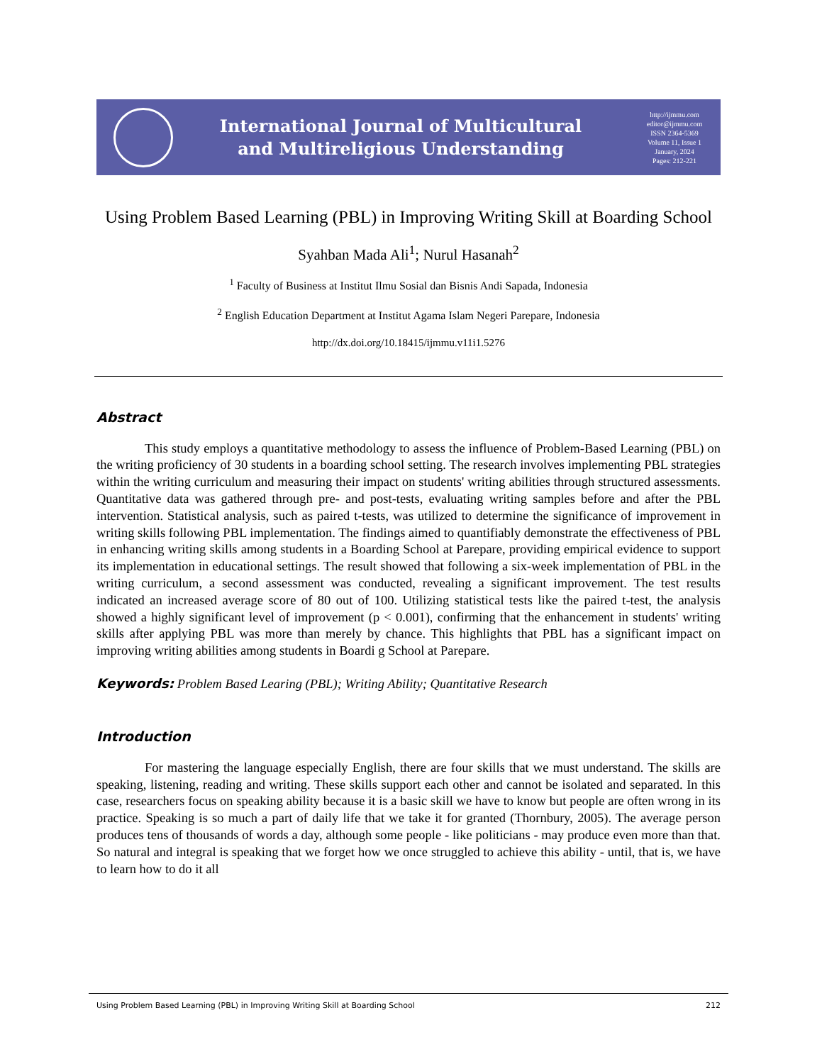International Journal of Multicultural
and Multireligious Understanding
http://ijmmu.com
editor@ijmmu.com
ISSN 2364-5369
Volume 11, Issue 1
January, 2024
Pages: 212-221
Using Problem Based Learning (PBL) in Improving Writing Skill at Boarding School
Syahban Mada Ali<sup>1</sup>; Nurul Hasanah<sup>2</sup>
<sup>1</sup> Faculty of Business at Institut Ilmu Sosial dan Bisnis Andi Sapada, Indonesia
<sup>2</sup> English Education Department at Institut Agama Islam Negeri Parepare, Indonesia
http://dx.doi.org/10.18415/ijmmu.v11i1.5276
Abstract
This study employs a quantitative methodology to assess the influence of Problem-Based Learning (PBL) on the writing proficiency of 30 students in a boarding school setting. The research involves implementing PBL strategies within the writing curriculum and measuring their impact on students' writing abilities through structured assessments. Quantitative data was gathered through pre- and post-tests, evaluating writing samples before and after the PBL intervention. Statistical analysis, such as paired t-tests, was utilized to determine the significance of improvement in writing skills following PBL implementation. The findings aimed to quantifiably demonstrate the effectiveness of PBL in enhancing writing skills among students in a Boarding School at Parepare, providing empirical evidence to support its implementation in educational settings. The result showed that following a six-week implementation of PBL in the writing curriculum, a second assessment was conducted, revealing a significant improvement. The test results indicated an increased average score of 80 out of 100. Utilizing statistical tests like the paired t-test, the analysis showed a highly significant level of improvement (p < 0.001), confirming that the enhancement in students' writing skills after applying PBL was more than merely by chance. This highlights that PBL has a significant impact on improving writing abilities among students in Boardi g School at Parepare.
Keywords: Problem Based Learing (PBL); Writing Ability; Quantitative Research
Introduction
For mastering the language especially English, there are four skills that we must understand. The skills are speaking, listening, reading and writing. These skills support each other and cannot be isolated and separated. In this case, researchers focus on speaking ability because it is a basic skill we have to know but people are often wrong in its practice. Speaking is so much a part of daily life that we take it for granted (Thornbury, 2005). The average person produces tens of thousands of words a day, although some people - like politicians - may produce even more than that. So natural and integral is speaking that we forget how we once struggled to achieve this ability - until, that is, we have to learn how to do it all
Using Problem Based Learning (PBL) in Improving Writing Skill at Boarding School 212